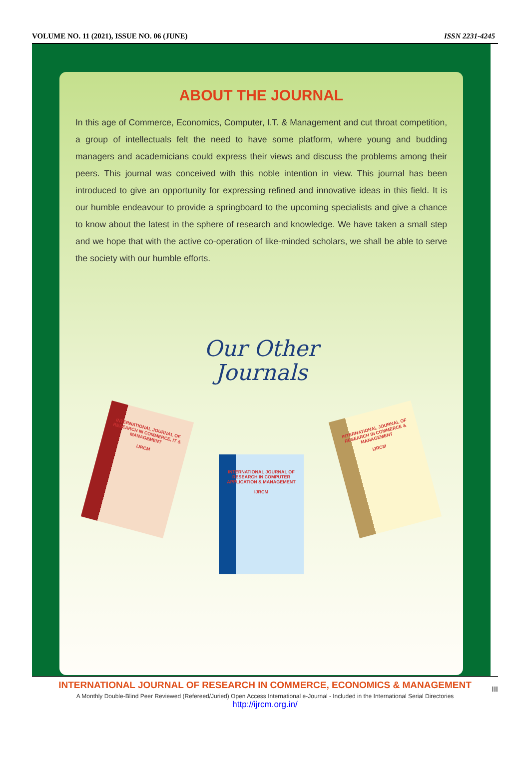VOLUME NO. 11 (2021), ISSUE NO. 06 (JUNE) ISSN 2231-4245
ABOUT THE JOURNAL
In this age of Commerce, Economics, Computer, I.T. & Management and cut throat competition, a group of intellectuals felt the need to have some platform, where young and budding managers and academicians could express their views and discuss the problems among their peers. This journal was conceived with this noble intention in view. This journal has been introduced to give an opportunity for expressing refined and innovative ideas in this field. It is our humble endeavour to provide a springboard to the upcoming specialists and give a chance to know about the latest in the sphere of research and knowledge. We have taken a small step and we hope that with the active co-operation of like-minded scholars, we shall be able to serve the society with our humble efforts.
Our Other
Journals
INTERNATIONAL JOURNAL OF RESEARCH IN COMMERCE, IT & MANAGEMENT
IJRCM
INTERNATIONAL JOURNAL OF RESEARCH IN COMPUTER APPLICATION & MANAGEMENT
IJRCM
INTERNATIONAL JOURNAL OF RESEARCH IN COMMERCE & MANAGEMENT
IJRCM
INTERNATIONAL JOURNAL OF RESEARCH IN COMMERCE, ECONOMICS & MANAGEMENT
A Monthly Double-Blind Peer Reviewed (Refereed/Juried) Open Access International e-Journal - Included in the International Serial Directories
http://ijrcm.org.in/
III